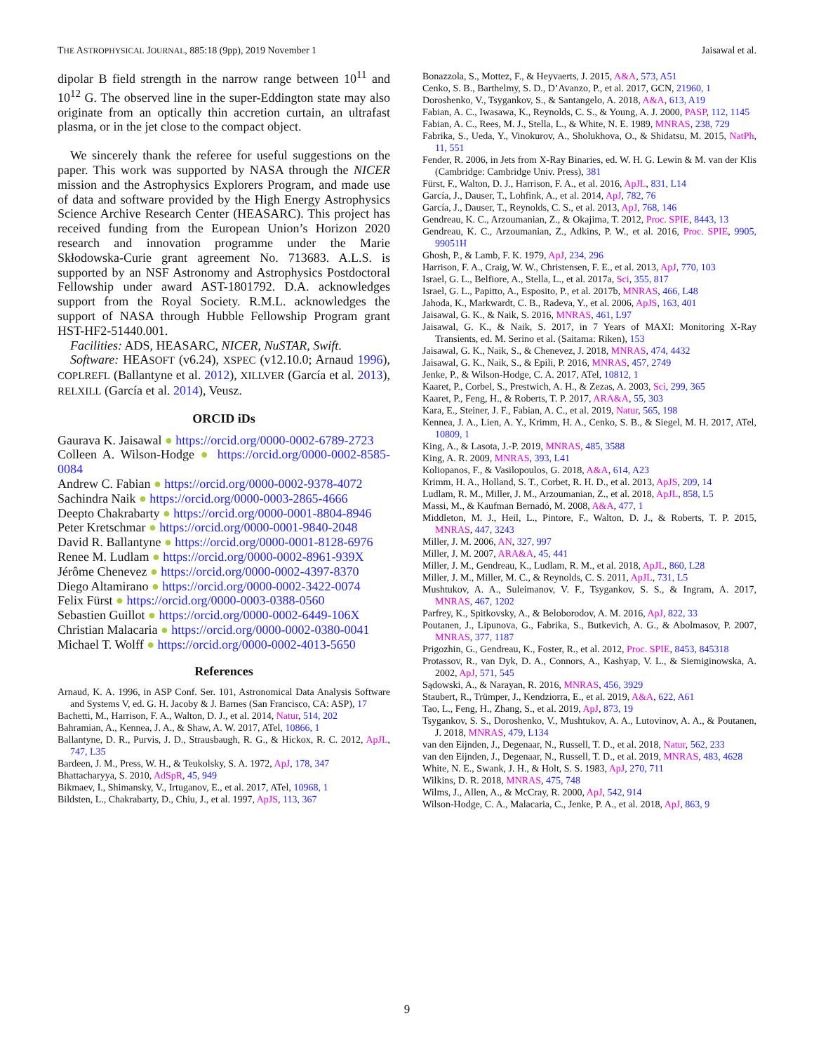THE ASTROPHYSICAL JOURNAL, 885:18 (9pp), 2019 November 1 Jaisawal et al.
dipolar B field strength in the narrow range between 10<sup>11</sup> and 10<sup>12</sup> G. The observed line in the super-Eddington state may also originate from an optically thin accretion curtain, an ultrafast plasma, or in the jet close to the compact object.
We sincerely thank the referee for useful suggestions on the paper. This work was supported by NASA through the NICER mission and the Astrophysics Explorers Program, and made use of data and software provided by the High Energy Astrophysics Science Archive Research Center (HEASARC). This project has received funding from the European Union’s Horizon 2020 research and innovation programme under the Marie Skłodowska-Curie grant agreement No. 713683. A.L.S. is supported by an NSF Astronomy and Astrophysics Postdoctoral Fellowship under award AST-1801792. D.A. acknowledges support from the Royal Society. R.M.L. acknowledges the support of NASA through Hubble Fellowship Program grant HST-HF2-51440.001.
Facilities: ADS, HEASARC, NICER, NuSTAR, Swift.
Software: HEASOFT (v6.24), XSPEC (v12.10.0; Arnaud 1996), COPLREFL (Ballantyne et al. 2012), XILLVER (García et al. 2013), RELXILL (García et al. 2014), Veusz.
ORCID iDs
Gaurava K. Jaisawal ● https://orcid.org/0000-0002-6789-2723
Colleen A. Wilson-Hodge ● https://orcid.org/0000-0002-8585-0084
Andrew C. Fabian ● https://orcid.org/0000-0002-9378-4072
Sachindra Naik ● https://orcid.org/0000-0003-2865-4666
Deepto Chakrabarty ● https://orcid.org/0000-0001-8804-8946
Peter Kretschmar ● https://orcid.org/0000-0001-9840-2048
David R. Ballantyne ● https://orcid.org/0000-0001-8128-6976
Renee M. Ludlam ● https://orcid.org/0000-0002-8961-939X
Jérôme Chenevez ● https://orcid.org/0000-0002-4397-8370
Diego Altamirano ● https://orcid.org/0000-0002-3422-0074
Felix Fürst ● https://orcid.org/0000-0003-0388-0560
Sebastien Guillot ● https://orcid.org/0000-0002-6449-106X
Christian Malacaria ● https://orcid.org/0000-0002-0380-0041
Michael T. Wolff ● https://orcid.org/0000-0002-4013-5650
References
Arnaud, K. A. 1996, in ASP Conf. Ser. 101, Astronomical Data Analysis Software and Systems V, ed. G. H. Jacoby & J. Barnes (San Francisco, CA: ASP), 17
Bachetti, M., Harrison, F. A., Walton, D. J., et al. 2014, Natur, 514, 202
Bahramian, A., Kennea, J. A., & Shaw, A. W. 2017, ATel, 10866, 1
Ballantyne, D. R., Purvis, J. D., Strausbaugh, R. G., & Hickox, R. C. 2012, ApJL, 747, L35
Bardeen, J. M., Press, W. H., & Teukolsky, S. A. 1972, ApJ, 178, 347
Bhattacharyya, S. 2010, AdSpR, 45, 949
Bikmaev, I., Shimansky, V., Irtuganov, E., et al. 2017, ATel, 10968, 1
Bildsten, L., Chakrabarty, D., Chiu, J., et al. 1997, ApJS, 113, 367
Bonazzola, S., Mottez, F., & Heyvaerts, J. 2015, A&A, 573, A51
Cenko, S. B., Barthelmy, S. D., D’Avanzo, P., et al. 2017, GCN, 21960, 1
Doroshenko, V., Tsygankov, S., & Santangelo, A. 2018, A&A, 613, A19
Fabian, A. C., Iwasawa, K., Reynolds, C. S., & Young, A. J. 2000, PASP, 112, 1145
Fabian, A. C., Rees, M. J., Stella, L., & White, N. E. 1989, MNRAS, 238, 729
Fabrika, S., Ueda, Y., Vinokurov, A., Sholukhova, O., & Shidatsu, M. 2015, NatPh, 11, 551
Fender, R. 2006, in Jets from X-Ray Binaries, ed. W. H. G. Lewin & M. van der Klis (Cambridge: Cambridge Univ. Press), 381
Fürst, F., Walton, D. J., Harrison, F. A., et al. 2016, ApJL, 831, L14
García, J., Dauser, T., Lohfink, A., et al. 2014, ApJ, 782, 76
García, J., Dauser, T., Reynolds, C. S., et al. 2013, ApJ, 768, 146
Gendreau, K. C., Arzoumanian, Z., & Okajima, T. 2012, Proc. SPIE, 8443, 13
Gendreau, K. C., Arzoumanian, Z., Adkins, P. W., et al. 2016, Proc. SPIE, 9905, 99051H
Ghosh, P., & Lamb, F. K. 1979, ApJ, 234, 296
Harrison, F. A., Craig, W. W., Christensen, F. E., et al. 2013, ApJ, 770, 103
Israel, G. L., Belfiore, A., Stella, L., et al. 2017a, Sci, 355, 817
Israel, G. L., Papitto, A., Esposito, P., et al. 2017b, MNRAS, 466, L48
Jahoda, K., Markwardt, C. B., Radeva, Y., et al. 2006, ApJS, 163, 401
Jaisawal, G. K., & Naik, S. 2016, MNRAS, 461, L97
Jaisawal, G. K., & Naik, S. 2017, in 7 Years of MAXI: Monitoring X-Ray Transients, ed. M. Serino et al. (Saitama: Riken), 153
Jaisawal, G. K., Naik, S., & Chenevez, J. 2018, MNRAS, 474, 4432
Jaisawal, G. K., Naik, S., & Epili, P. 2016, MNRAS, 457, 2749
Jenke, P., & Wilson-Hodge, C. A. 2017, ATel, 10812, 1
Kaaret, P., Corbel, S., Prestwich, A. H., & Zezas, A. 2003, Sci, 299, 365
Kaaret, P., Feng, H., & Roberts, T. P. 2017, ARA&A, 55, 303
Kara, E., Steiner, J. F., Fabian, A. C., et al. 2019, Natur, 565, 198
Kennea, J. A., Lien, A. Y., Krimm, H. A., Cenko, S. B., & Siegel, M. H. 2017, ATel, 10809, 1
King, A., & Lasota, J.-P. 2019, MNRAS, 485, 3588
King, A. R. 2009, MNRAS, 393, L41
Koliopanos, F., & Vasilopoulos, G. 2018, A&A, 614, A23
Krimm, H. A., Holland, S. T., Corbet, R. H. D., et al. 2013, ApJS, 209, 14
Ludlam, R. M., Miller, J. M., Arzoumanian, Z., et al. 2018, ApJL, 858, L5
Massi, M., & Kaufman Bernadó, M. 2008, A&A, 477, 1
Middleton, M. J., Heil, L., Pintore, F., Walton, D. J., & Roberts, T. P. 2015, MNRAS, 447, 3243
Miller, J. M. 2006, AN, 327, 997
Miller, J. M. 2007, ARA&A, 45, 441
Miller, J. M., Gendreau, K., Ludlam, R. M., et al. 2018, ApJL, 860, L28
Miller, J. M., Miller, M. C., & Reynolds, C. S. 2011, ApJL, 731, L5
Mushtukov, A. A., Suleimanov, V. F., Tsygankov, S. S., & Ingram, A. 2017, MNRAS, 467, 1202
Parfrey, K., Spitkovsky, A., & Beloborodov, A. M. 2016, ApJ, 822, 33
Poutanen, J., Lipunova, G., Fabrika, S., Butkevich, A. G., & Abolmasov, P. 2007, MNRAS, 377, 1187
Prigozhin, G., Gendreau, K., Foster, R., et al. 2012, Proc. SPIE, 8453, 845318
Protassov, R., van Dyk, D. A., Connors, A., Kashyap, V. L., & Siemiginowska, A. 2002, ApJ, 571, 545
Sądowski, A., & Narayan, R. 2016, MNRAS, 456, 3929
Staubert, R., Trümper, J., Kendziorra, E., et al. 2019, A&A, 622, A61
Tao, L., Feng, H., Zhang, S., et al. 2019, ApJ, 873, 19
Tsygankov, S. S., Doroshenko, V., Mushtukov, A. A., Lutovinov, A. A., & Poutanen, J. 2018, MNRAS, 479, L134
van den Eijnden, J., Degenaar, N., Russell, T. D., et al. 2018, Natur, 562, 233
van den Eijnden, J., Degenaar, N., Russell, T. D., et al. 2019, MNRAS, 483, 4628
White, N. E., Swank, J. H., & Holt, S. S. 1983, ApJ, 270, 711
Wilkins, D. R. 2018, MNRAS, 475, 748
Wilms, J., Allen, A., & McCray, R. 2000, ApJ, 542, 914
Wilson-Hodge, C. A., Malacaria, C., Jenke, P. A., et al. 2018, ApJ, 863, 9
9